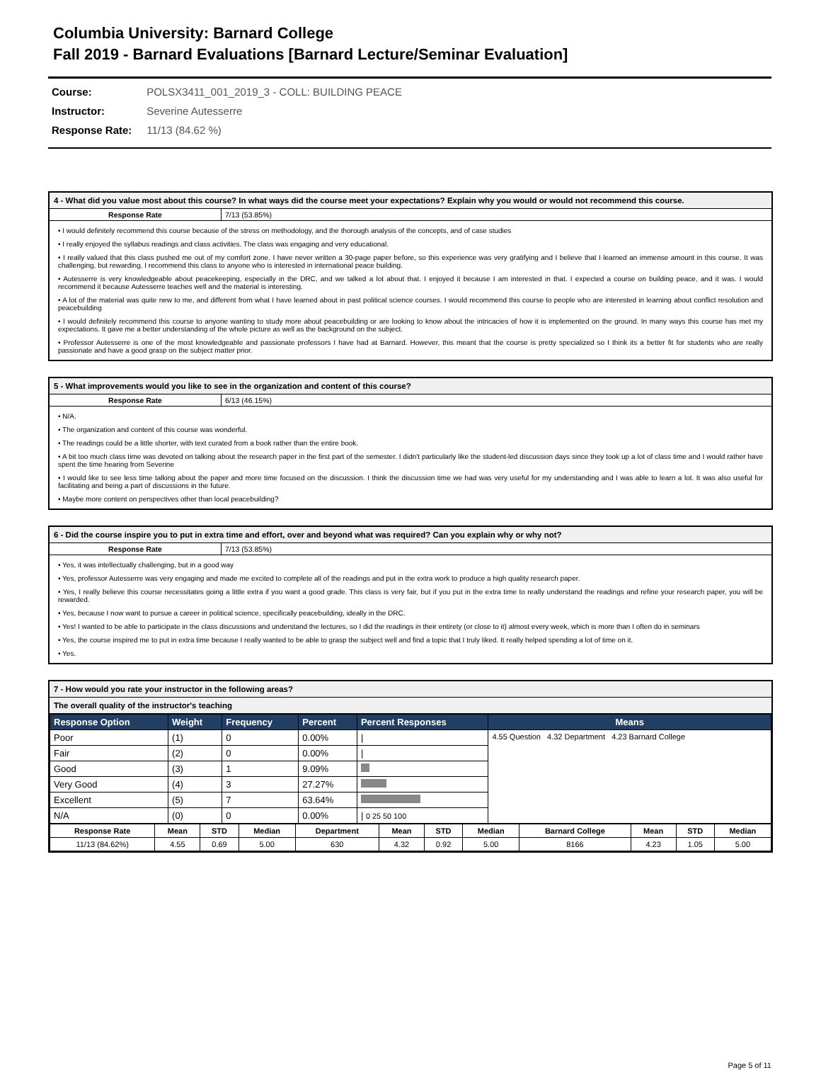Columbia University: Barnard College
Fall 2019 - Barnard Evaluations [Barnard Lecture/Seminar Evaluation]
Course: POLSX3411_001_2019_3 - COLL: BUILDING PEACE
Instructor: Severine Autesserre
Response Rate: 11/13 (84.62 %)
4 - What did you value most about this course? In what ways did the course meet your expectations? Explain why you would or would not recommend this course.
Response Rate 7/13 (53.85%)
• I would definitely recommend this course because of the stress on methodology, and the thorough analysis of the concepts, and of case studies
• I really enjoyed the syllabus readings and class activities. The class was engaging and very educational.
• I really valued that this class pushed me out of my comfort zone. I have never written a 30-page paper before, so this experience was very gratifying and I believe that I learned an immense amount in this course. It was challenging, but rewarding. I recommend this class to anyone who is interested in international peace building.
• Autesserre is very knowledgeable about peacekeeping, especially in the DRC, and we talked a lot about that. I enjoyed it because I am interested in that. I expected a course on building peace, and it was. I would recommend it because Autesserre teaches well and the material is interesting.
• A lot of the material was quite new to me, and different from what I have learned about in past political science courses. I would recommend this course to people who are interested in learning about conflict resolution and peacebuilding
• I would definitely recommend this course to anyone wanting to study more about peacebuilding or are looking to know about the intricacies of how it is implemented on the ground. In many ways this course has met my expectations. It gave me a better understanding of the whole picture as well as the background on the subject.
• Professor Autesserre is one of the most knowledgeable and passionate professors I have had at Barnard. However, this meant that the course is pretty specialized so I think its a better fit for students who are really passionate and have a good grasp on the subject matter prior.
5 - What improvements would you like to see in the organization and content of this course?
Response Rate 6/13 (46.15%)
• N/A.
• The organization and content of this course was wonderful.
• The readings could be a little shorter, with text curated from a book rather than the entire book.
• A bit too much class time was devoted on talking about the research paper in the first part of the semester. I didn't particularly like the student-led discussion days since they took up a lot of class time and I would rather have spent the time hearing from Severine
• I would like to see less time talking about the paper and more time focused on the discussion. I think the discussion time we had was very useful for my understanding and I was able to learn a lot. It was also useful for facilitating and being a part of discussions in the future.
• Maybe more content on perspectives other than local peacebuilding?
6 - Did the course inspire you to put in extra time and effort, over and beyond what was required? Can you explain why or why not?
Response Rate 7/13 (53.85%)
• Yes, it was intellectually challenging, but in a good way
• Yes, professor Autesserre was very engaging and made me excited to complete all of the readings and put in the extra work to produce a high quality research paper.
• Yes, I really believe this course necessitates going a little extra if you want a good grade. This class is very fair, but if you put in the extra time to really understand the readings and refine your research paper, you will be rewarded.
• Yes, because I now want to pursue a career in political science, specifically peacebuilding, ideally in the DRC.
• Yes! I wanted to be able to participate in the class discussions and understand the lectures, so I did the readings in their entirety (or close to it) almost every week, which is more than I often do in seminars
• Yes, the course inspired me to put in extra time because I really wanted to be able to grasp the subject well and find a topic that I truly liked. It really helped spending a lot of time on it.
• Yes.
7 - How would you rate your instructor in the following areas?
The overall quality of the instructor's teaching
| Response Option | Weight | Frequency | Percent | Percent Responses | Means |
| --- | --- | --- | --- | --- | --- |
| Poor | (1) | 0 | 0.00% | / | 4.55 Question 4.32 Department 4.23 Barnard College |
| Fair | (2) | 0 | 0.00% | / | |
| Good | (3) | 1 | 9.09% | | |
| Very Good | (4) | 3 | 27.27% | | |
| Excellent | (5) | 7 | 63.64% | | |
| N/A | (0) | 0 | 0.00% | / 0 25 50 100 | |
| Response Rate | Mean | STD | Median | Department | Mean | STD | Median | Barnard College | Mean | STD | Median |
| --- | --- | --- | --- | --- | --- | --- | --- | --- | --- | --- | --- |
| 11/13 (84.62%) | 4.55 | 0.69 | 5.00 | 630 | 4.32 | 0.92 | 5.00 | 8166 | 4.23 | 1.05 | 5.00 |
Page 5 of 11